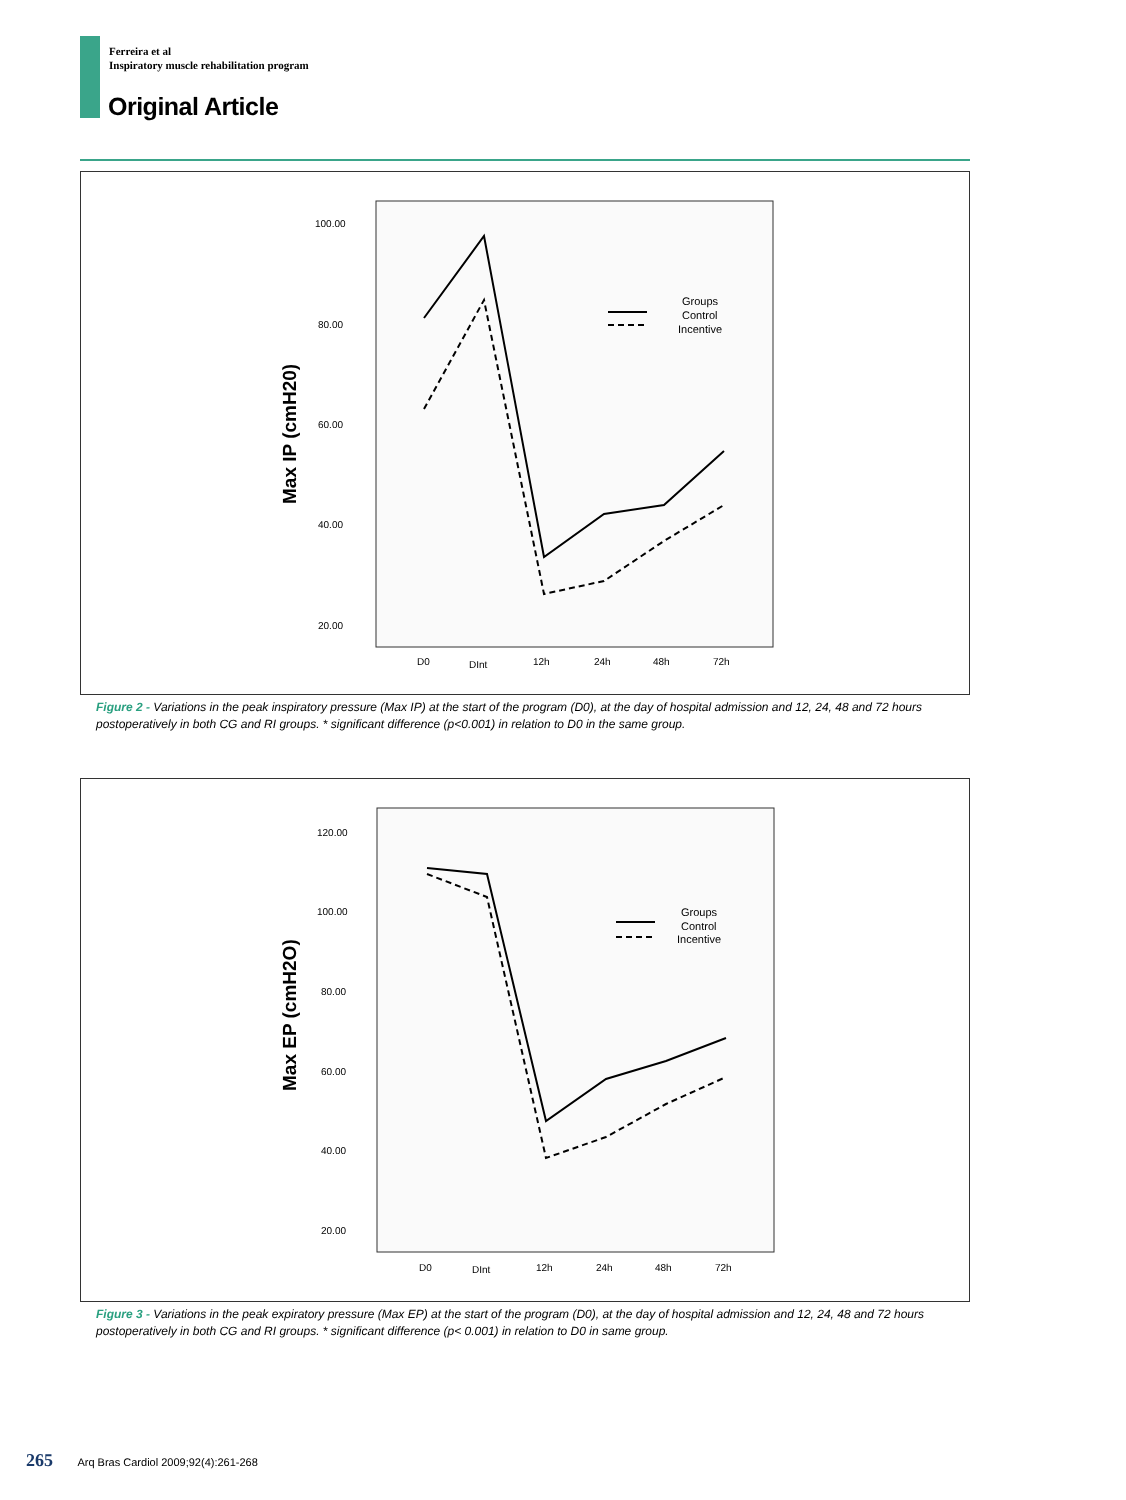Ferreira et al
Inspiratory muscle rehabilitation program
Original Article
100.00
80.00
60.00
40.00
20.00
D0
DInt
12h
24h
48h
72h
Max IP (cmH20)
Groups
Control
Incentive
Figure 2 - Variations in the peak inspiratory pressure (Max IP) at the start of the program (D0), at the day of hospital admission and 12, 24, 48 and 72 hours postoperatively in both CG and RI groups. * significant difference (p<0.001) in relation to D0 in the same group.
120.00
100.00
80.00
60.00
40.00
20.00
D0
DInt
12h
24h
48h
72h
Max EP (cmH2O)
Groups
Control
Incentive
Figure 3 - Variations in the peak expiratory pressure (Max EP) at the start of the program (D0), at the day of hospital admission and 12, 24, 48 and 72 hours postoperatively in both CG and RI groups. * significant difference (p< 0.001) in relation to D0 in same group.
265 Arq Bras Cardiol 2009;92(4):261-268